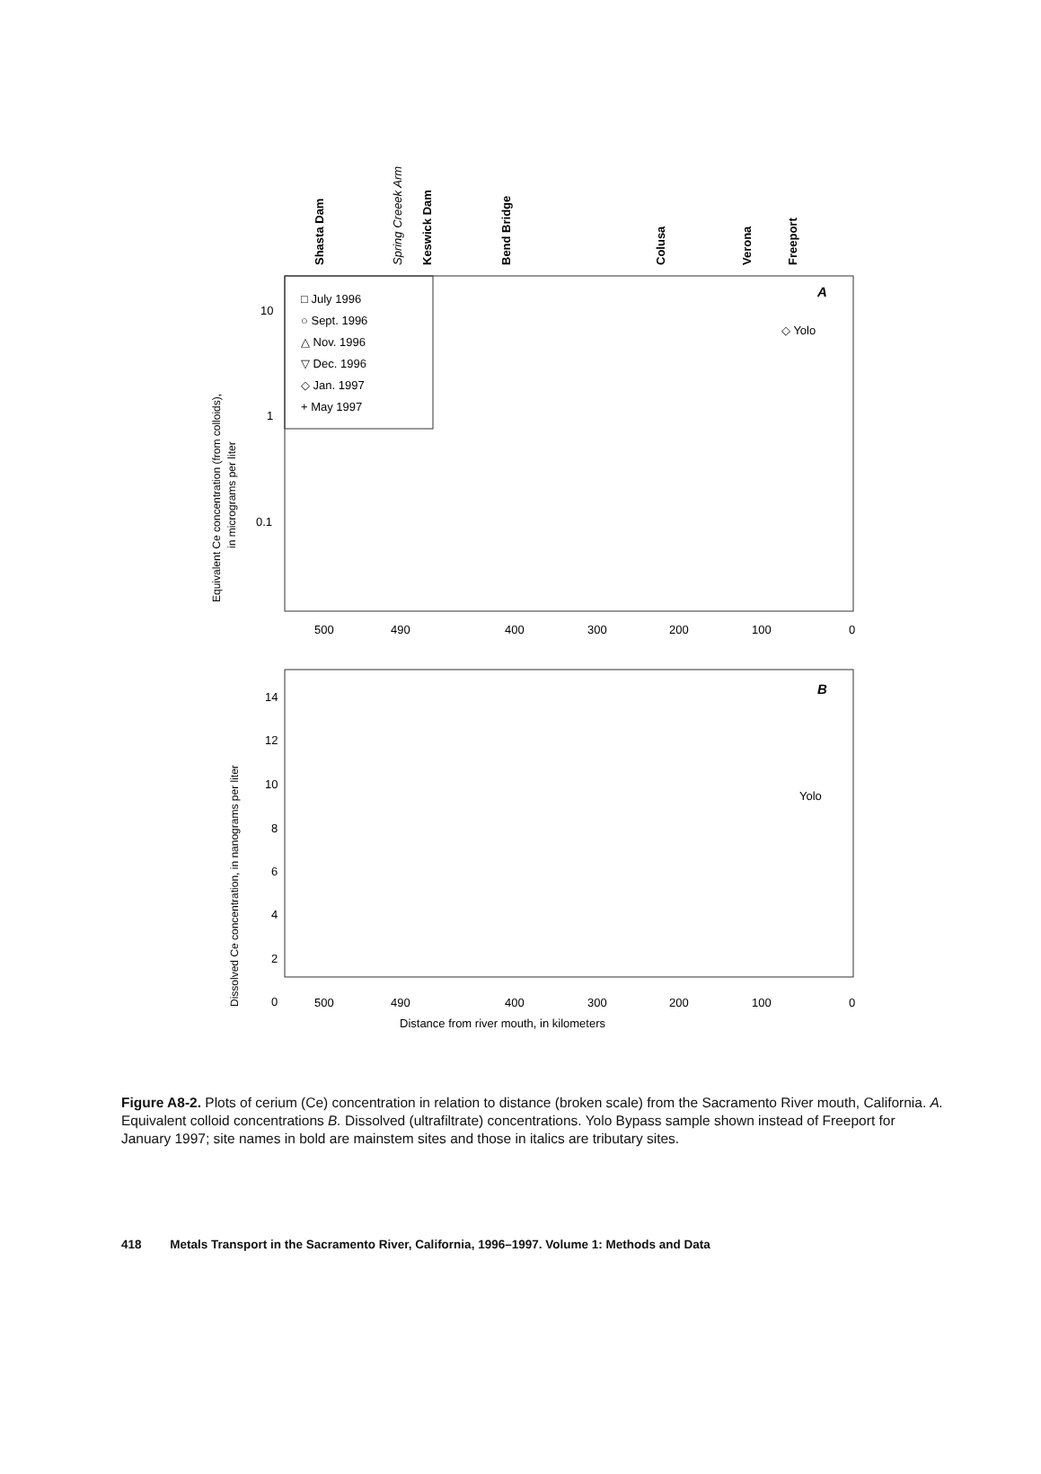Shasta Dam
Spring Creeek Arm
Keswick Dam
Bend Bridge
Colusa
Verona
Freeport
□ July 1996
○ Sept. 1996
△ Nov. 1996
▽ Dec. 1996
◇ Jan. 1997
+ May 1997
A
◇ Yolo
10
1
0.1
500
490
400
300
200
100
0
Equivalent Ce concentration (from colloids),
in micrograms per liter
B
Yolo
14
12
10
8
6
4
2
0
500
490
400
300
200
100
0
Distance from river mouth, in kilometers
Dissolved Ce concentration, in nanograms per liter
Figure A8-2. Plots of cerium (Ce) concentration in relation to distance (broken scale) from the Sacramento River mouth, California. A. Equivalent colloid concentrations B. Dissolved (ultrafiltrate) concentrations. Yolo Bypass sample shown instead of Freeport for January 1997; site names in bold are mainstem sites and those in italics are tributary sites.
418 Metals Transport in the Sacramento River, California, 1996–1997. Volume 1: Methods and Data